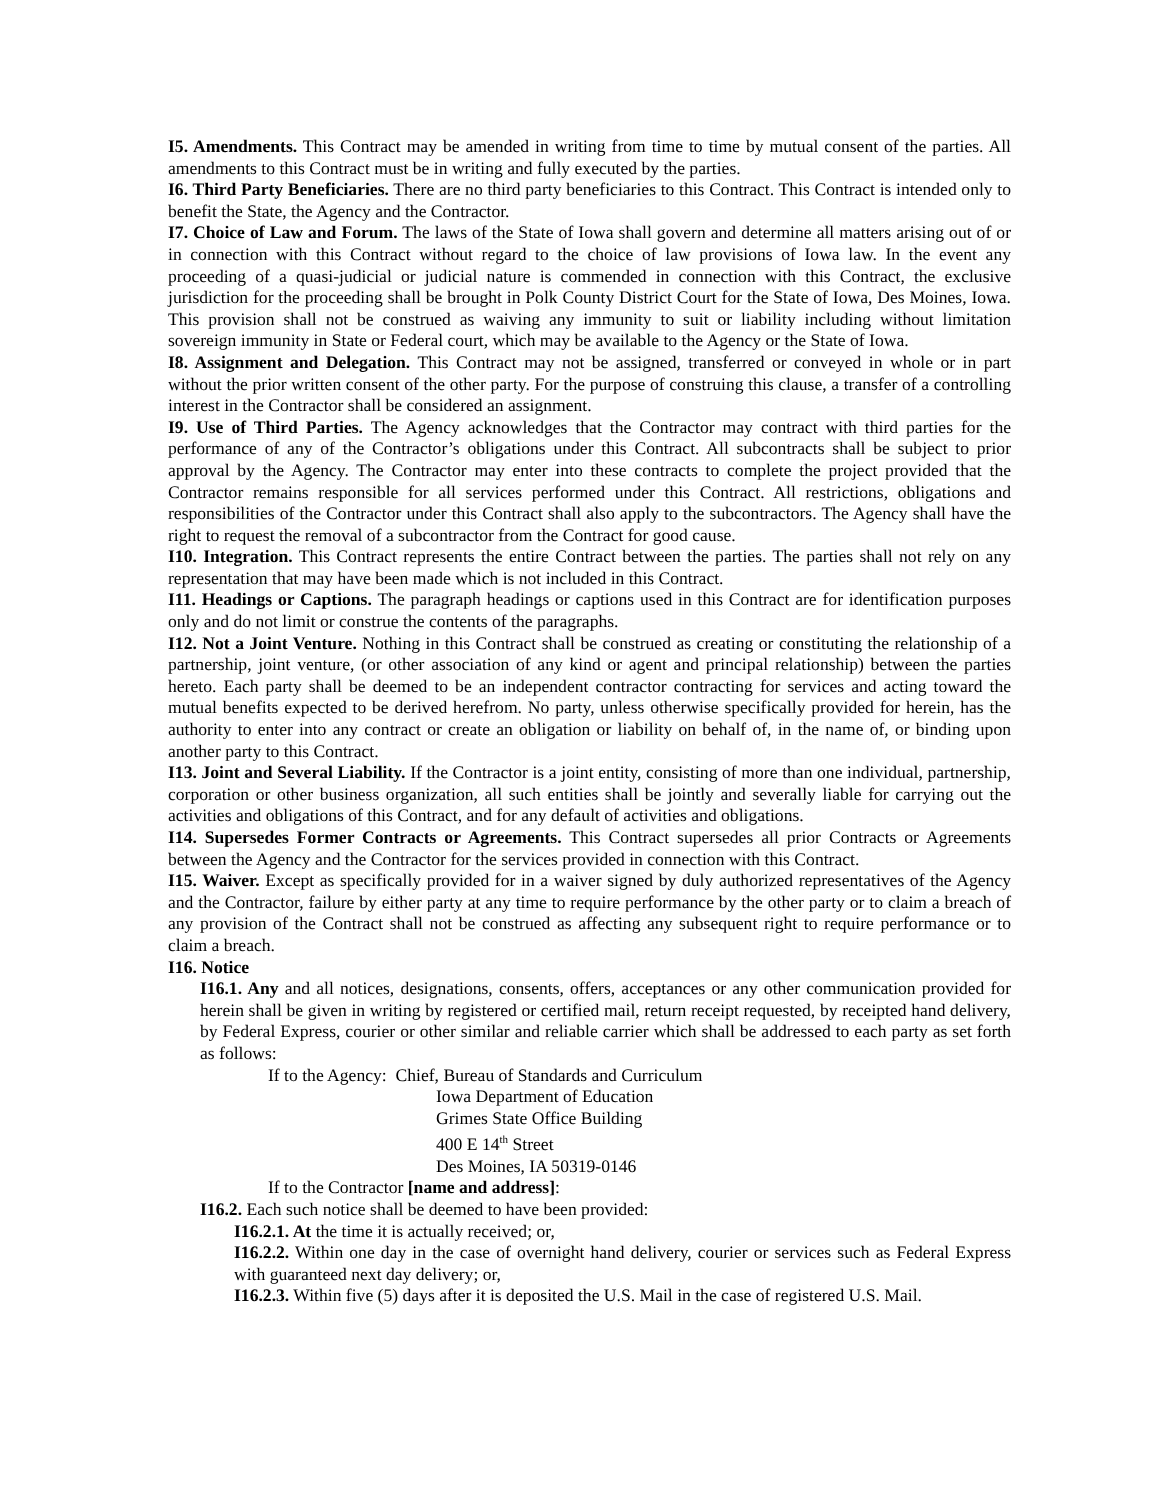I5. Amendments. This Contract may be amended in writing from time to time by mutual consent of the parties. All amendments to this Contract must be in writing and fully executed by the parties.
I6. Third Party Beneficiaries. There are no third party beneficiaries to this Contract. This Contract is intended only to benefit the State, the Agency and the Contractor.
I7. Choice of Law and Forum. The laws of the State of Iowa shall govern and determine all matters arising out of or in connection with this Contract without regard to the choice of law provisions of Iowa law. In the event any proceeding of a quasi-judicial or judicial nature is commended in connection with this Contract, the exclusive jurisdiction for the proceeding shall be brought in Polk County District Court for the State of Iowa, Des Moines, Iowa. This provision shall not be construed as waiving any immunity to suit or liability including without limitation sovereign immunity in State or Federal court, which may be available to the Agency or the State of Iowa.
I8. Assignment and Delegation. This Contract may not be assigned, transferred or conveyed in whole or in part without the prior written consent of the other party. For the purpose of construing this clause, a transfer of a controlling interest in the Contractor shall be considered an assignment.
I9. Use of Third Parties. The Agency acknowledges that the Contractor may contract with third parties for the performance of any of the Contractor’s obligations under this Contract. All subcontracts shall be subject to prior approval by the Agency. The Contractor may enter into these contracts to complete the project provided that the Contractor remains responsible for all services performed under this Contract. All restrictions, obligations and responsibilities of the Contractor under this Contract shall also apply to the subcontractors. The Agency shall have the right to request the removal of a subcontractor from the Contract for good cause.
I10. Integration. This Contract represents the entire Contract between the parties. The parties shall not rely on any representation that may have been made which is not included in this Contract.
I11. Headings or Captions. The paragraph headings or captions used in this Contract are for identification purposes only and do not limit or construe the contents of the paragraphs.
I12. Not a Joint Venture. Nothing in this Contract shall be construed as creating or constituting the relationship of a partnership, joint venture, (or other association of any kind or agent and principal relationship) between the parties hereto. Each party shall be deemed to be an independent contractor contracting for services and acting toward the mutual benefits expected to be derived herefrom. No party, unless otherwise specifically provided for herein, has the authority to enter into any contract or create an obligation or liability on behalf of, in the name of, or binding upon another party to this Contract.
I13. Joint and Several Liability. If the Contractor is a joint entity, consisting of more than one individual, partnership, corporation or other business organization, all such entities shall be jointly and severally liable for carrying out the activities and obligations of this Contract, and for any default of activities and obligations.
I14. Supersedes Former Contracts or Agreements. This Contract supersedes all prior Contracts or Agreements between the Agency and the Contractor for the services provided in connection with this Contract.
I15. Waiver. Except as specifically provided for in a waiver signed by duly authorized representatives of the Agency and the Contractor, failure by either party at any time to require performance by the other party or to claim a breach of any provision of the Contract shall not be construed as affecting any subsequent right to require performance or to claim a breach.
I16. Notice
I16.1. Any and all notices, designations, consents, offers, acceptances or any other communication provided for herein shall be given in writing by registered or certified mail, return receipt requested, by receipted hand delivery, by Federal Express, courier or other similar and reliable carrier which shall be addressed to each party as set forth as follows:
If to the Agency: Chief, Bureau of Standards and Curriculum
Iowa Department of Education
Grimes State Office Building
400 E 14<sup>th</sup> Street
Des Moines, IA 50319-0146
If to the Contractor [name and address]:
I16.2. Each such notice shall be deemed to have been provided:
I16.2.1. At the time it is actually received; or,
I16.2.2. Within one day in the case of overnight hand delivery, courier or services such as Federal Express with guaranteed next day delivery; or,
I16.2.3. Within five (5) days after it is deposited the U.S. Mail in the case of registered U.S. Mail.